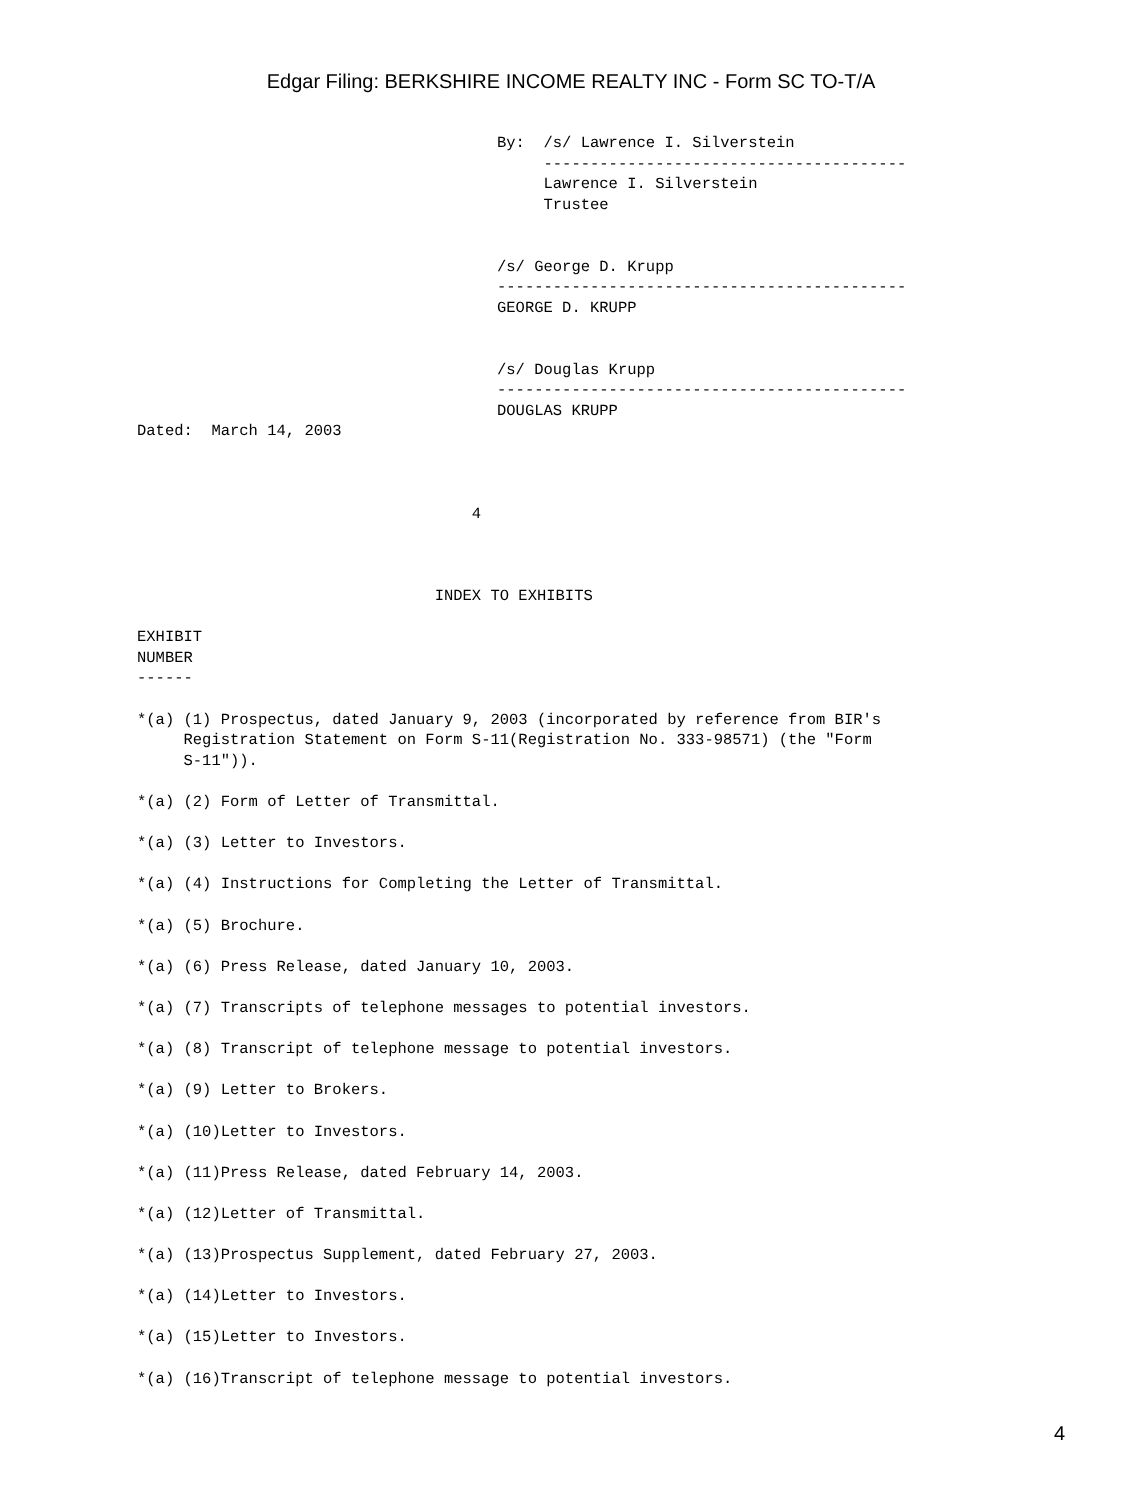Edgar Filing: BERKSHIRE INCOME REALTY INC - Form SC TO-T/A
By:  /s/ Lawrence I. Silverstein
     ---------------------------------------
     Lawrence I. Silverstein
     Trustee


/s/ George D. Krupp
--------------------------------------------
GEORGE D. KRUPP


/s/ Douglas Krupp
--------------------------------------------
DOUGLAS KRUPP
Dated:  March 14, 2003



                                    4



                                INDEX TO EXHIBITS

EXHIBIT
NUMBER
------

*(a) (1) Prospectus, dated January 9, 2003 (incorporated by reference from BIR's
     Registration Statement on Form S-11(Registration No. 333-98571) (the "Form
     S-11")).

*(a) (2) Form of Letter of Transmittal.

*(a) (3) Letter to Investors.

*(a) (4) Instructions for Completing the Letter of Transmittal.

*(a) (5) Brochure.

*(a) (6) Press Release, dated January 10, 2003.

*(a) (7) Transcripts of telephone messages to potential investors.

*(a) (8) Transcript of telephone message to potential investors.

*(a) (9) Letter to Brokers.

*(a) (10)Letter to Investors.

*(a) (11)Press Release, dated February 14, 2003.

*(a) (12)Letter of Transmittal.

*(a) (13)Prospectus Supplement, dated February 27, 2003.

*(a) (14)Letter to Investors.

*(a) (15)Letter to Investors.

*(a) (16)Transcript of telephone message to potential investors.
4